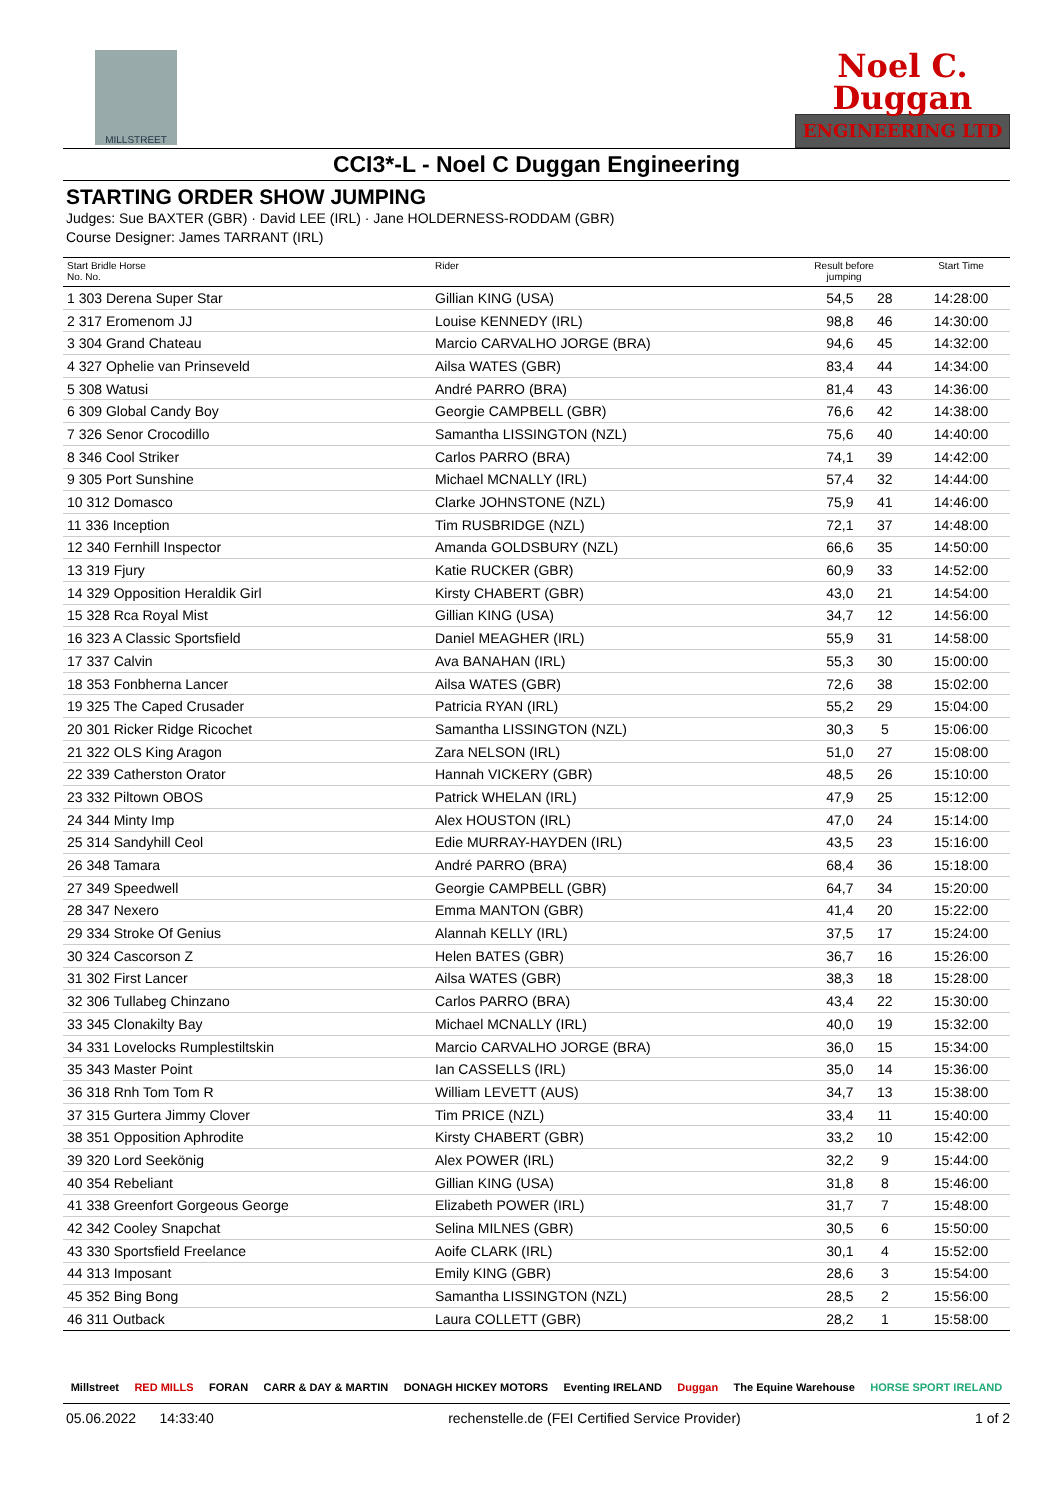MILLSTREET
Noel C.
Duggan
ENGINEERING LTD
CCI3*-L - Noel C Duggan Engineering
STARTING ORDER SHOW JUMPING
Judges: Sue BAXTER (GBR) · David LEE (IRL) · Jane HOLDERNESS-RODDAM (GBR)
Course Designer: James TARRANT (IRL)
| Start Bridle Horse No. No. | Rider | Result before jumping | | Start Time |
| --- | --- | --- | --- | --- |
| 1 303 Derena Super Star | Gillian KING (USA) | 54,5 | 28 | 14:28:00 |
| 2 317 Eromenom JJ | Louise KENNEDY (IRL) | 98,8 | 46 | 14:30:00 |
| 3 304 Grand Chateau | Marcio CARVALHO JORGE (BRA) | 94,6 | 45 | 14:32:00 |
| 4 327 Ophelie van Prinseveld | Ailsa WATES (GBR) | 83,4 | 44 | 14:34:00 |
| 5 308 Watusi | André PARRO (BRA) | 81,4 | 43 | 14:36:00 |
| 6 309 Global Candy Boy | Georgie CAMPBELL (GBR) | 76,6 | 42 | 14:38:00 |
| 7 326 Senor Crocodillo | Samantha LISSINGTON (NZL) | 75,6 | 40 | 14:40:00 |
| 8 346 Cool Striker | Carlos PARRO (BRA) | 74,1 | 39 | 14:42:00 |
| 9 305 Port Sunshine | Michael MCNALLY (IRL) | 57,4 | 32 | 14:44:00 |
| 10 312 Domasco | Clarke JOHNSTONE (NZL) | 75,9 | 41 | 14:46:00 |
| 11 336 Inception | Tim RUSBRIDGE (NZL) | 72,1 | 37 | 14:48:00 |
| 12 340 Fernhill Inspector | Amanda GOLDSBURY (NZL) | 66,6 | 35 | 14:50:00 |
| 13 319 Fjury | Katie RUCKER (GBR) | 60,9 | 33 | 14:52:00 |
| 14 329 Opposition Heraldik Girl | Kirsty CHABERT (GBR) | 43,0 | 21 | 14:54:00 |
| 15 328 Rca Royal Mist | Gillian KING (USA) | 34,7 | 12 | 14:56:00 |
| 16 323 A Classic Sportsfield | Daniel MEAGHER (IRL) | 55,9 | 31 | 14:58:00 |
| 17 337 Calvin | Ava BANAHAN (IRL) | 55,3 | 30 | 15:00:00 |
| 18 353 Fonbherna Lancer | Ailsa WATES (GBR) | 72,6 | 38 | 15:02:00 |
| 19 325 The Caped Crusader | Patricia RYAN (IRL) | 55,2 | 29 | 15:04:00 |
| 20 301 Ricker Ridge Ricochet | Samantha LISSINGTON (NZL) | 30,3 | 5 | 15:06:00 |
| 21 322 OLS King Aragon | Zara NELSON (IRL) | 51,0 | 27 | 15:08:00 |
| 22 339 Catherston Orator | Hannah VICKERY (GBR) | 48,5 | 26 | 15:10:00 |
| 23 332 Piltown OBOS | Patrick WHELAN (IRL) | 47,9 | 25 | 15:12:00 |
| 24 344 Minty Imp | Alex HOUSTON (IRL) | 47,0 | 24 | 15:14:00 |
| 25 314 Sandyhill Ceol | Edie MURRAY-HAYDEN (IRL) | 43,5 | 23 | 15:16:00 |
| 26 348 Tamara | André PARRO (BRA) | 68,4 | 36 | 15:18:00 |
| 27 349 Speedwell | Georgie CAMPBELL (GBR) | 64,7 | 34 | 15:20:00 |
| 28 347 Nexero | Emma MANTON (GBR) | 41,4 | 20 | 15:22:00 |
| 29 334 Stroke Of Genius | Alannah KELLY (IRL) | 37,5 | 17 | 15:24:00 |
| 30 324 Cascorson Z | Helen BATES (GBR) | 36,7 | 16 | 15:26:00 |
| 31 302 First Lancer | Ailsa WATES (GBR) | 38,3 | 18 | 15:28:00 |
| 32 306 Tullabeg Chinzano | Carlos PARRO (BRA) | 43,4 | 22 | 15:30:00 |
| 33 345 Clonakilty Bay | Michael MCNALLY (IRL) | 40,0 | 19 | 15:32:00 |
| 34 331 Lovelocks Rumplestiltskin | Marcio CARVALHO JORGE (BRA) | 36,0 | 15 | 15:34:00 |
| 35 343 Master Point | Ian CASSELLS (IRL) | 35,0 | 14 | 15:36:00 |
| 36 318 Rnh Tom Tom R | William LEVETT (AUS) | 34,7 | 13 | 15:38:00 |
| 37 315 Gurtera Jimmy Clover | Tim PRICE (NZL) | 33,4 | 11 | 15:40:00 |
| 38 351 Opposition Aphrodite | Kirsty CHABERT (GBR) | 33,2 | 10 | 15:42:00 |
| 39 320 Lord Seekönig | Alex POWER (IRL) | 32,2 | 9 | 15:44:00 |
| 40 354 Rebeliant | Gillian KING (USA) | 31,8 | 8 | 15:46:00 |
| 41 338 Greenfort Gorgeous George | Elizabeth POWER (IRL) | 31,7 | 7 | 15:48:00 |
| 42 342 Cooley Snapchat | Selina MILNES (GBR) | 30,5 | 6 | 15:50:00 |
| 43 330 Sportsfield Freelance | Aoife CLARK (IRL) | 30,1 | 4 | 15:52:00 |
| 44 313 Imposant | Emily KING (GBR) | 28,6 | 3 | 15:54:00 |
| 45 352 Bing Bong | Samantha LISSINGTON (NZL) | 28,5 | 2 | 15:56:00 |
| 46 311 Outback | Laura COLLETT (GBR) | 28,2 | 1 | 15:58:00 |
Millstreet RED MILLS FORAN CARR & DAY & MARTIN DONAGH HICKEY MOTORS Eventing IRELAND Duggan The Equine Warehouse HORSE SPORT IRELAND
05.06.2022 14:33:40 rechenstelle.de (FEI Certified Service Provider) 1 of 2